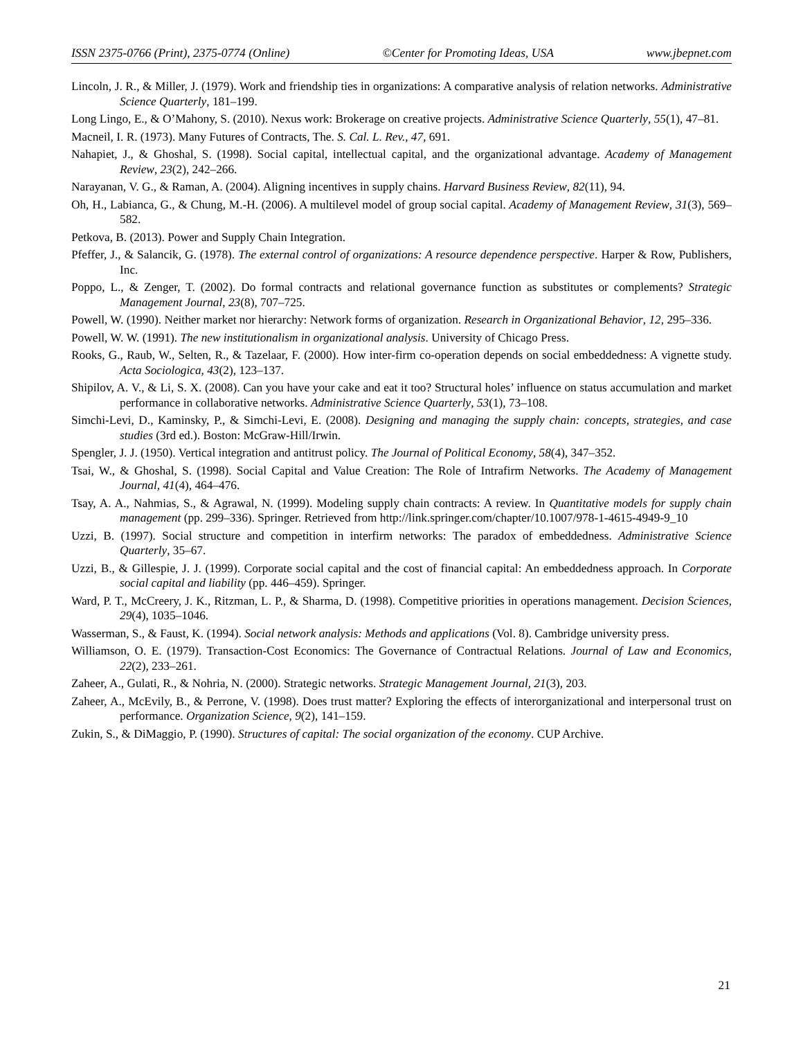ISSN 2375-0766 (Print), 2375-0774 (Online) ©Center for Promoting Ideas, USA www.jbepnet.com
Lincoln, J. R., & Miller, J. (1979). Work and friendship ties in organizations: A comparative analysis of relation networks. Administrative Science Quarterly, 181–199.
Long Lingo, E., & O’Mahony, S. (2010). Nexus work: Brokerage on creative projects. Administrative Science Quarterly, 55(1), 47–81.
Macneil, I. R. (1973). Many Futures of Contracts, The. S. Cal. L. Rev., 47, 691.
Nahapiet, J., & Ghoshal, S. (1998). Social capital, intellectual capital, and the organizational advantage. Academy of Management Review, 23(2), 242–266.
Narayanan, V. G., & Raman, A. (2004). Aligning incentives in supply chains. Harvard Business Review, 82(11), 94.
Oh, H., Labianca, G., & Chung, M.-H. (2006). A multilevel model of group social capital. Academy of Management Review, 31(3), 569–582.
Petkova, B. (2013). Power and Supply Chain Integration.
Pfeffer, J., & Salancik, G. (1978). The external control of organizations: A resource dependence perspective. Harper & Row, Publishers, Inc.
Poppo, L., & Zenger, T. (2002). Do formal contracts and relational governance function as substitutes or complements? Strategic Management Journal, 23(8), 707–725.
Powell, W. (1990). Neither market nor hierarchy: Network forms of organization. Research in Organizational Behavior, 12, 295–336.
Powell, W. W. (1991). The new institutionalism in organizational analysis. University of Chicago Press.
Rooks, G., Raub, W., Selten, R., & Tazelaar, F. (2000). How inter-firm co-operation depends on social embeddedness: A vignette study. Acta Sociologica, 43(2), 123–137.
Shipilov, A. V., & Li, S. X. (2008). Can you have your cake and eat it too? Structural holes’ influence on status accumulation and market performance in collaborative networks. Administrative Science Quarterly, 53(1), 73–108.
Simchi-Levi, D., Kaminsky, P., & Simchi-Levi, E. (2008). Designing and managing the supply chain: concepts, strategies, and case studies (3rd ed.). Boston: McGraw-Hill/Irwin.
Spengler, J. J. (1950). Vertical integration and antitrust policy. The Journal of Political Economy, 58(4), 347–352.
Tsai, W., & Ghoshal, S. (1998). Social Capital and Value Creation: The Role of Intrafirm Networks. The Academy of Management Journal, 41(4), 464–476.
Tsay, A. A., Nahmias, S., & Agrawal, N. (1999). Modeling supply chain contracts: A review. In Quantitative models for supply chain management (pp. 299–336). Springer. Retrieved from http://link.springer.com/chapter/10.1007/978-1-4615-4949-9_10
Uzzi, B. (1997). Social structure and competition in interfirm networks: The paradox of embeddedness. Administrative Science Quarterly, 35–67.
Uzzi, B., & Gillespie, J. J. (1999). Corporate social capital and the cost of financial capital: An embeddedness approach. In Corporate social capital and liability (pp. 446–459). Springer.
Ward, P. T., McCreery, J. K., Ritzman, L. P., & Sharma, D. (1998). Competitive priorities in operations management. Decision Sciences, 29(4), 1035–1046.
Wasserman, S., & Faust, K. (1994). Social network analysis: Methods and applications (Vol. 8). Cambridge university press.
Williamson, O. E. (1979). Transaction-Cost Economics: The Governance of Contractual Relations. Journal of Law and Economics, 22(2), 233–261.
Zaheer, A., Gulati, R., & Nohria, N. (2000). Strategic networks. Strategic Management Journal, 21(3), 203.
Zaheer, A., McEvily, B., & Perrone, V. (1998). Does trust matter? Exploring the effects of interorganizational and interpersonal trust on performance. Organization Science, 9(2), 141–159.
Zukin, S., & DiMaggio, P. (1990). Structures of capital: The social organization of the economy. CUP Archive.
21